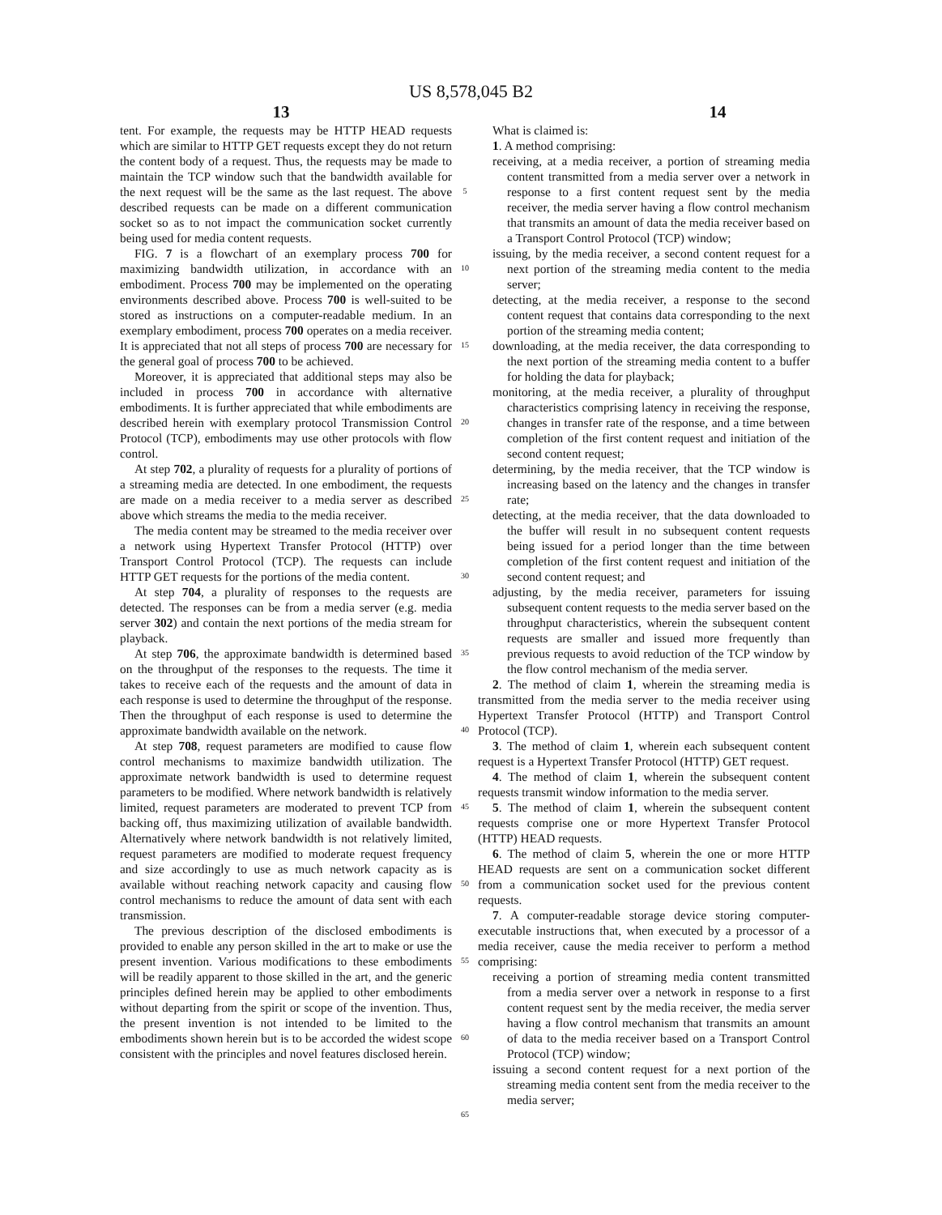US 8,578,045 B2
13 14
tent. For example, the requests may be HTTP HEAD requests which are similar to HTTP GET requests except they do not return the content body of a request. Thus, the requests may be made to maintain the TCP window such that the bandwidth available for the next request will be the same as the last request. The above described requests can be made on a different communication socket so as to not impact the communication socket currently being used for media content requests.
FIG. 7 is a flowchart of an exemplary process 700 for maximizing bandwidth utilization, in accordance with an embodiment. Process 700 may be implemented on the operating environments described above. Process 700 is well-suited to be stored as instructions on a computer-readable medium. In an exemplary embodiment, process 700 operates on a media receiver. It is appreciated that not all steps of process 700 are necessary for the general goal of process 700 to be achieved.
Moreover, it is appreciated that additional steps may also be included in process 700 in accordance with alternative embodiments. It is further appreciated that while embodiments are described herein with exemplary protocol Transmission Control Protocol (TCP), embodiments may use other protocols with flow control.
At step 702, a plurality of requests for a plurality of portions of a streaming media are detected. In one embodiment, the requests are made on a media receiver to a media server as described above which streams the media to the media receiver.
The media content may be streamed to the media receiver over a network using Hypertext Transfer Protocol (HTTP) over Transport Control Protocol (TCP). The requests can include HTTP GET requests for the portions of the media content.
At step 704, a plurality of responses to the requests are detected. The responses can be from a media server (e.g. media server 302) and contain the next portions of the media stream for playback.
At step 706, the approximate bandwidth is determined based on the throughput of the responses to the requests. The time it takes to receive each of the requests and the amount of data in each response is used to determine the throughput of the response. Then the throughput of each response is used to determine the approximate bandwidth available on the network.
At step 708, request parameters are modified to cause flow control mechanisms to maximize bandwidth utilization. The approximate network bandwidth is used to determine request parameters to be modified. Where network bandwidth is relatively limited, request parameters are moderated to prevent TCP from backing off, thus maximizing utilization of available bandwidth. Alternatively where network bandwidth is not relatively limited, request parameters are modified to moderate request frequency and size accordingly to use as much network capacity as is available without reaching network capacity and causing flow control mechanisms to reduce the amount of data sent with each transmission.
The previous description of the disclosed embodiments is provided to enable any person skilled in the art to make or use the present invention. Various modifications to these embodiments will be readily apparent to those skilled in the art, and the generic principles defined herein may be applied to other embodiments without departing from the spirit or scope of the invention. Thus, the present invention is not intended to be limited to the embodiments shown herein but is to be accorded the widest scope consistent with the principles and novel features disclosed herein.
5
10
15
20
25
30
35
40
45
50
55
60
65
What is claimed is:
1. A method comprising:
receiving, at a media receiver, a portion of streaming media content transmitted from a media server over a network in response to a first content request sent by the media receiver, the media server having a flow control mechanism that transmits an amount of data the media receiver based on a Transport Control Protocol (TCP) window;
issuing, by the media receiver, a second content request for a next portion of the streaming media content to the media server;
detecting, at the media receiver, a response to the second content request that contains data corresponding to the next portion of the streaming media content;
downloading, at the media receiver, the data corresponding to the next portion of the streaming media content to a buffer for holding the data for playback;
monitoring, at the media receiver, a plurality of throughput characteristics comprising latency in receiving the response, changes in transfer rate of the response, and a time between completion of the first content request and initiation of the second content request;
determining, by the media receiver, that the TCP window is increasing based on the latency and the changes in transfer rate;
detecting, at the media receiver, that the data downloaded to the buffer will result in no subsequent content requests being issued for a period longer than the time between completion of the first content request and initiation of the second content request; and
adjusting, by the media receiver, parameters for issuing subsequent content requests to the media server based on the throughput characteristics, wherein the subsequent content requests are smaller and issued more frequently than previous requests to avoid reduction of the TCP window by the flow control mechanism of the media server.
2. The method of claim 1, wherein the streaming media is transmitted from the media server to the media receiver using Hypertext Transfer Protocol (HTTP) and Transport Control Protocol (TCP).
3. The method of claim 1, wherein each subsequent content request is a Hypertext Transfer Protocol (HTTP) GET request.
4. The method of claim 1, wherein the subsequent content requests transmit window information to the media server.
5. The method of claim 1, wherein the subsequent content requests comprise one or more Hypertext Transfer Protocol (HTTP) HEAD requests.
6. The method of claim 5, wherein the one or more HTTP HEAD requests are sent on a communication socket different from a communication socket used for the previous content requests.
7. A computer-readable storage device storing computer-executable instructions that, when executed by a processor of a media receiver, cause the media receiver to perform a method comprising:
receiving a portion of streaming media content transmitted from a media server over a network in response to a first content request sent by the media receiver, the media server having a flow control mechanism that transmits an amount of data to the media receiver based on a Transport Control Protocol (TCP) window;
issuing a second content request for a next portion of the streaming media content sent from the media receiver to the media server;